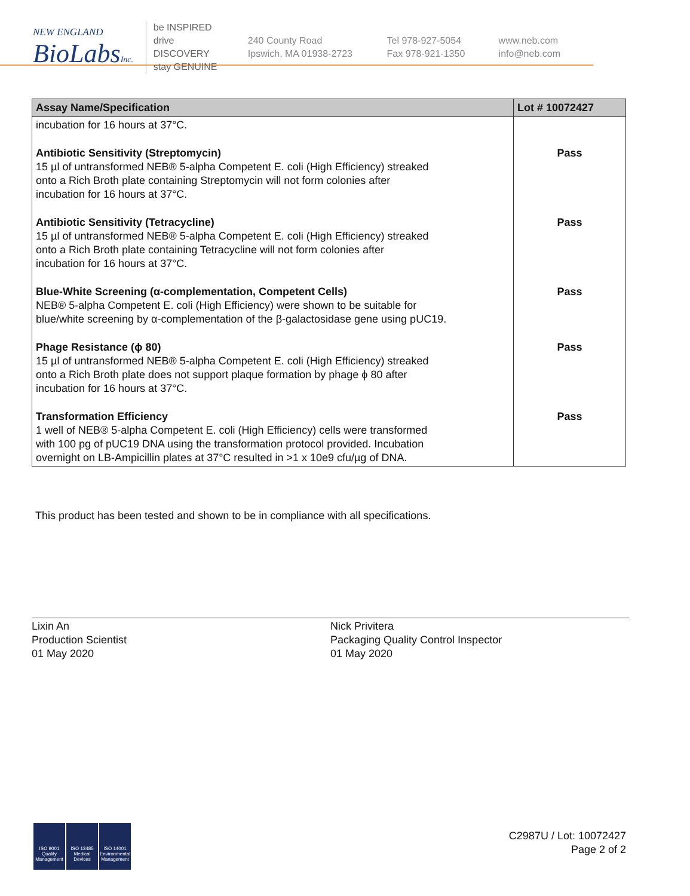NEW ENGLAND
BioLabsInc.
be INSPIRED
drive DISCOVERY
stay GENUINE
240 County Road
Ipswich, MA 01938-2723
Tel 978-927-5054
Fax 978-921-1350
www.neb.com
info@neb.com
| Assay Name/Specification | Lot # 10072427 |
| --- | --- |
| incubation for 16 hours at 37°C. | |
| Antibiotic Sensitivity (Streptomycin) 15 µl of untransformed NEB® 5-alpha Competent E. coli (High Efficiency) streaked onto a Rich Broth plate containing Streptomycin will not form colonies after incubation for 16 hours at 37°C. | Pass |
| Antibiotic Sensitivity (Tetracycline) 15 µl of untransformed NEB® 5-alpha Competent E. coli (High Efficiency) streaked onto a Rich Broth plate containing Tetracycline will not form colonies after incubation for 16 hours at 37°C. | Pass |
| Blue-White Screening (α-complementation, Competent Cells) NEB® 5-alpha Competent E. coli (High Efficiency) were shown to be suitable for blue/white screening by α-complementation of the β-galactosidase gene using pUC19. | Pass |
| Phage Resistance (ϕ 80) 15 µl of untransformed NEB® 5-alpha Competent E. coli (High Efficiency) streaked onto a Rich Broth plate does not support plaque formation by phage ϕ 80 after incubation for 16 hours at 37°C. | Pass |
| Transformation Efficiency 1 well of NEB® 5-alpha Competent E. coli (High Efficiency) cells were transformed with 100 pg of pUC19 DNA using the transformation protocol provided. Incubation overnight on LB-Ampicillin plates at 37°C resulted in >1 x 10e9 cfu/µg of DNA. | Pass |
This product has been tested and shown to be in compliance with all specifications.
Lixin An
Production Scientist
01 May 2020
Nick Privitera
Packaging Quality Control Inspector
01 May 2020
ISO 9001
Quality Management
ISO 13485
Medical Devices
ISO 14001
Environmental Management
C2987U / Lot: 10072427
Page 2 of 2